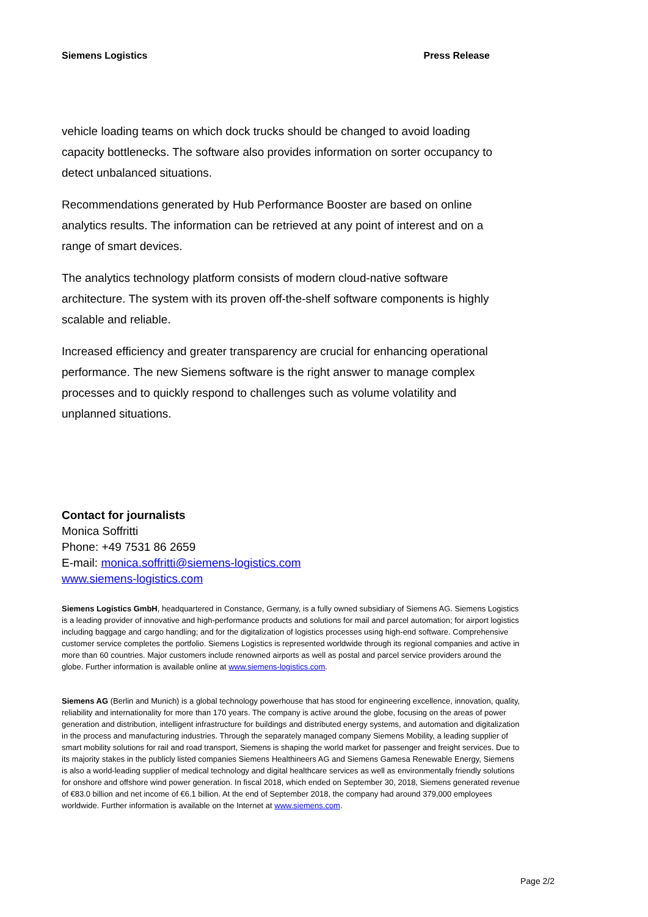Siemens Logistics Press Release
vehicle loading teams on which dock trucks should be changed to avoid loading capacity bottlenecks. The software also provides information on sorter occupancy to detect unbalanced situations.
Recommendations generated by Hub Performance Booster are based on online analytics results. The information can be retrieved at any point of interest and on a range of smart devices.
The analytics technology platform consists of modern cloud-native software architecture. The system with its proven off-the-shelf software components is highly scalable and reliable.
Increased efficiency and greater transparency are crucial for enhancing operational performance. The new Siemens software is the right answer to manage complex processes and to quickly respond to challenges such as volume volatility and unplanned situations.
Contact for journalists
Monica Soffritti
Phone: +49 7531 86 2659
E-mail: monica.soffritti@siemens-logistics.com
www.siemens-logistics.com
Siemens Logistics GmbH, headquartered in Constance, Germany, is a fully owned subsidiary of Siemens AG. Siemens Logistics is a leading provider of innovative and high-performance products and solutions for mail and parcel automation; for airport logistics including baggage and cargo handling; and for the digitalization of logistics processes using high-end software. Comprehensive customer service completes the portfolio. Siemens Logistics is represented worldwide through its regional companies and active in more than 60 countries. Major customers include renowned airports as well as postal and parcel service providers around the globe. Further information is available online at www.siemens-logistics.com.
Siemens AG (Berlin and Munich) is a global technology powerhouse that has stood for engineering excellence, innovation, quality, reliability and internationality for more than 170 years. The company is active around the globe, focusing on the areas of power generation and distribution, intelligent infrastructure for buildings and distributed energy systems, and automation and digitalization in the process and manufacturing industries. Through the separately managed company Siemens Mobility, a leading supplier of smart mobility solutions for rail and road transport, Siemens is shaping the world market for passenger and freight services. Due to its majority stakes in the publicly listed companies Siemens Healthineers AG and Siemens Gamesa Renewable Energy, Siemens is also a world-leading supplier of medical technology and digital healthcare services as well as environmentally friendly solutions for onshore and offshore wind power generation. In fiscal 2018, which ended on September 30, 2018, Siemens generated revenue of €83.0 billion and net income of €6.1 billion. At the end of September 2018, the company had around 379,000 employees worldwide. Further information is available on the Internet at www.siemens.com.
Page 2/2